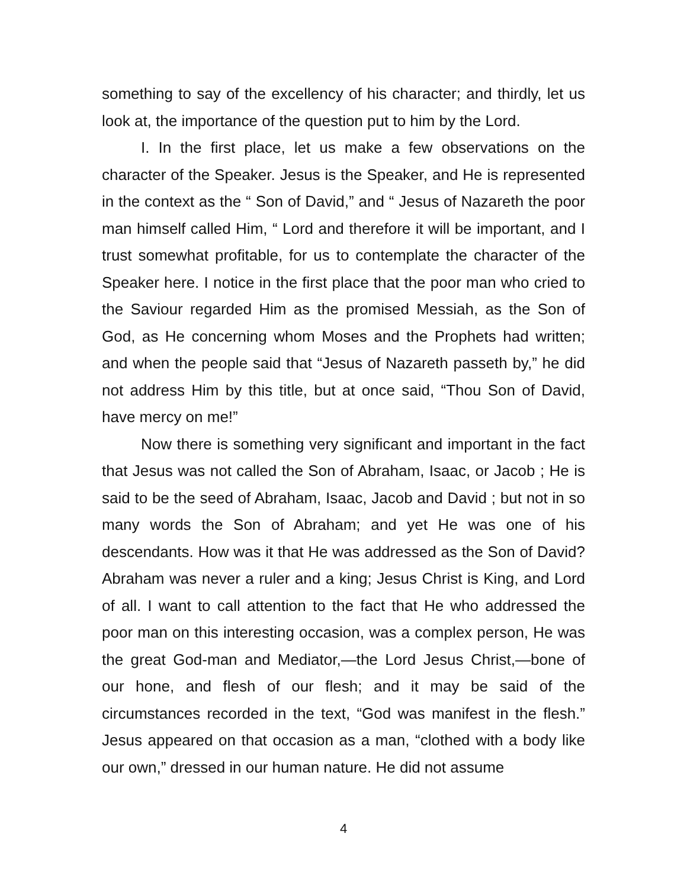something to say of the excellency of his character; and thirdly, let us look at, the importance of the question put to him by the Lord.
I. In the first place, let us make a few observations on the character of the Speaker. Jesus is the Speaker, and He is represented in the context as the “ Son of David,” and “ Jesus of Nazareth the poor man himself called Him, “ Lord and therefore it will be important, and I trust somewhat profitable, for us to contemplate the character of the Speaker here. I notice in the first place that the poor man who cried to the Saviour regarded Him as the promised Messiah, as the Son of God, as He concerning whom Moses and the Prophets had written; and when the people said that “Jesus of Nazareth passeth by,” he did not address Him by this title, but at once said, “Thou Son of David, have mercy on me!”
Now there is something very significant and important in the fact that Jesus was not called the Son of Abraham, Isaac, or Jacob ; He is said to be the seed of Abraham, Isaac, Jacob and David ; but not in so many words the Son of Abraham; and yet He was one of his descendants. How was it that He was addressed as the Son of David? Abraham was never a ruler and a king; Jesus Christ is King, and Lord of all. I want to call attention to the fact that He who addressed the poor man on this interesting occasion, was a complex person, He was the great God-man and Mediator,—the Lord Jesus Christ,—bone of our hone, and flesh of our flesh; and it may be said of the circumstances recorded in the text, “God was manifest in the flesh.” Jesus appeared on that occasion as a man, “clothed with a body like our own,” dressed in our human nature. He did not assume
4